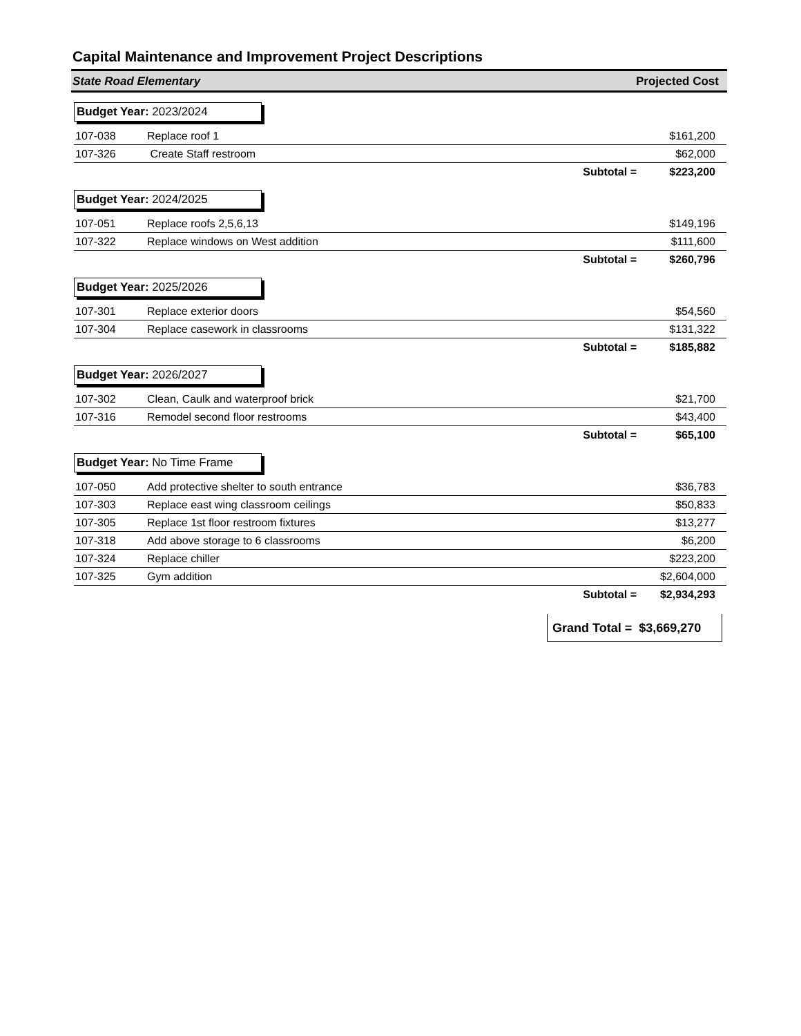Capital Maintenance and Improvement Project Descriptions
State Road Elementary Projected Cost
| Budget Year: 2023/2024 | | |
| 107-038 | Replace roof 1 | $161,200 |
| 107-326 | Create Staff restroom | $62,000 |
| | Subtotal = | $223,200 |
| Budget Year: 2024/2025 | | |
| 107-051 | Replace roofs 2,5,6,13 | $149,196 |
| 107-322 | Replace windows on West addition | $111,600 |
| | Subtotal = | $260,796 |
| Budget Year: 2025/2026 | | |
| 107-301 | Replace exterior doors | $54,560 |
| 107-304 | Replace casework in classrooms | $131,322 |
| | Subtotal = | $185,882 |
| Budget Year: 2026/2027 | | |
| 107-302 | Clean, Caulk and waterproof brick | $21,700 |
| 107-316 | Remodel second floor restrooms | $43,400 |
| | Subtotal = | $65,100 |
| Budget Year: No Time Frame | | |
| 107-050 | Add protective shelter to south entrance | $36,783 |
| 107-303 | Replace east wing classroom ceilings | $50,833 |
| 107-305 | Replace 1st floor restroom fixtures | $13,277 |
| 107-318 | Add above storage to 6 classrooms | $6,200 |
| 107-324 | Replace chiller | $223,200 |
| 107-325 | Gym addition | $2,604,000 |
| | Subtotal = | $2,934,293 |
Grand Total = $3,669,270